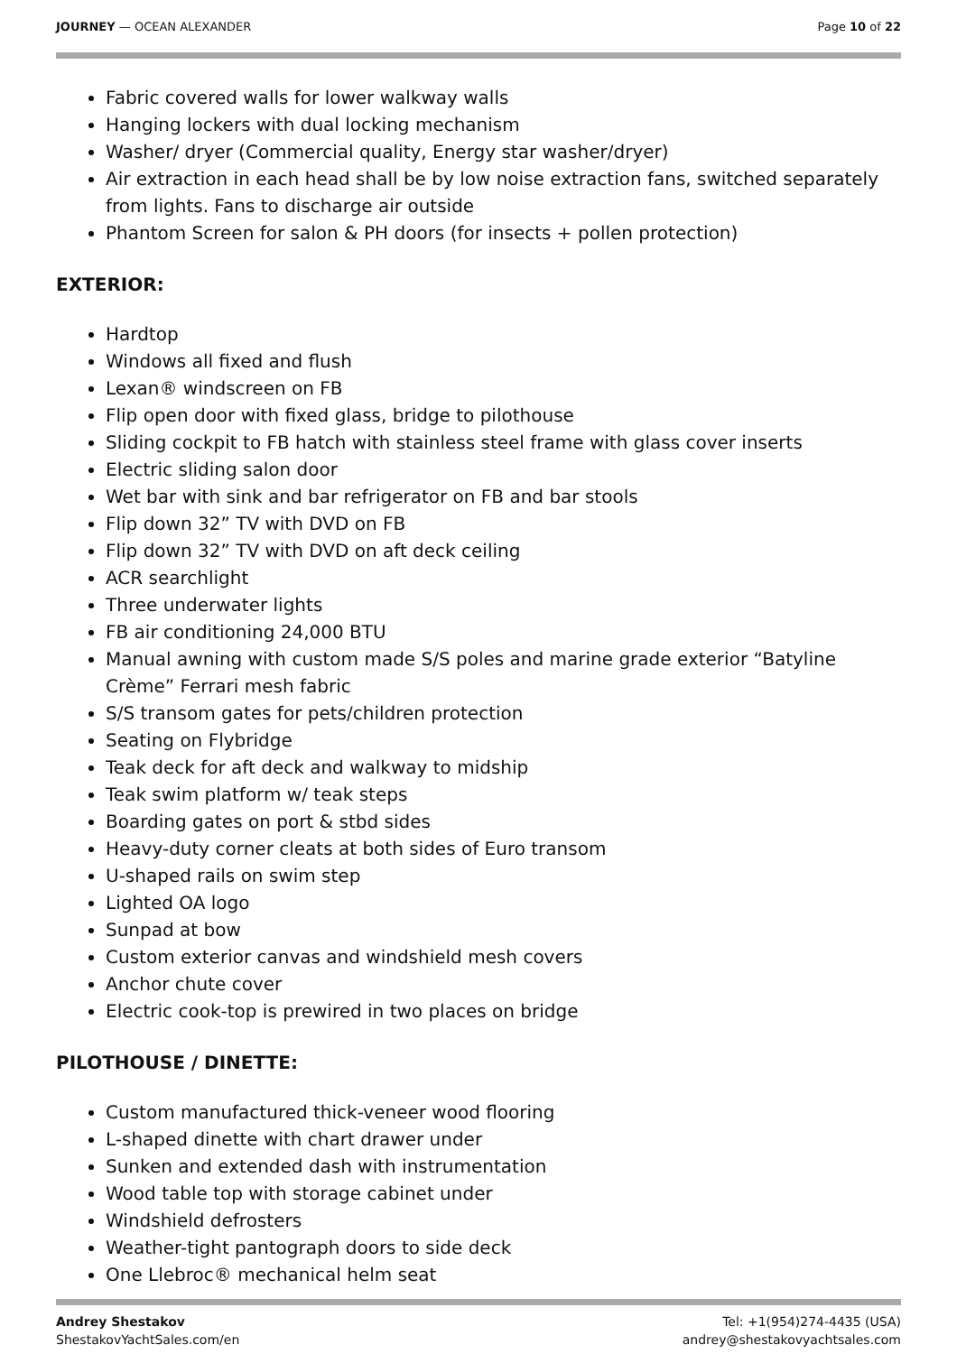JOURNEY — OCEAN ALEXANDER Page 10 of 22
Fabric covered walls for lower walkway walls
Hanging lockers with dual locking mechanism
Washer/ dryer (Commercial quality, Energy star washer/dryer)
Air extraction in each head shall be by low noise extraction fans, switched separately from lights. Fans to discharge air outside
Phantom Screen for salon & PH doors (for insects + pollen protection)
EXTERIOR:
Hardtop
Windows all fixed and flush
Lexan® windscreen on FB
Flip open door with fixed glass, bridge to pilothouse
Sliding cockpit to FB hatch with stainless steel frame with glass cover inserts
Electric sliding salon door
Wet bar with sink and bar refrigerator on FB and bar stools
Flip down 32” TV with DVD on FB
Flip down 32” TV with DVD on aft deck ceiling
ACR searchlight
Three underwater lights
FB air conditioning 24,000 BTU
Manual awning with custom made S/S poles and marine grade exterior “Batyline Crème” Ferrari mesh fabric
S/S transom gates for pets/children protection
Seating on Flybridge
Teak deck for aft deck and walkway to midship
Teak swim platform w/ teak steps
Boarding gates on port & stbd sides
Heavy-duty corner cleats at both sides of Euro transom
U-shaped rails on swim step
Lighted OA logo
Sunpad at bow
Custom exterior canvas and windshield mesh covers
Anchor chute cover
Electric cook-top is prewired in two places on bridge
PILOTHOUSE / DINETTE:
Custom manufactured thick-veneer wood flooring
L-shaped dinette with chart drawer under
Sunken and extended dash with instrumentation
Wood table top with storage cabinet under
Windshield defrosters
Weather-tight pantograph doors to side deck
One Llebroc® mechanical helm seat
Andrey Shestakov
ShestakovYachtSales.com/en
Tel: +1(954)274-4435 (USA)
andrey@shestakovyachtsales.com